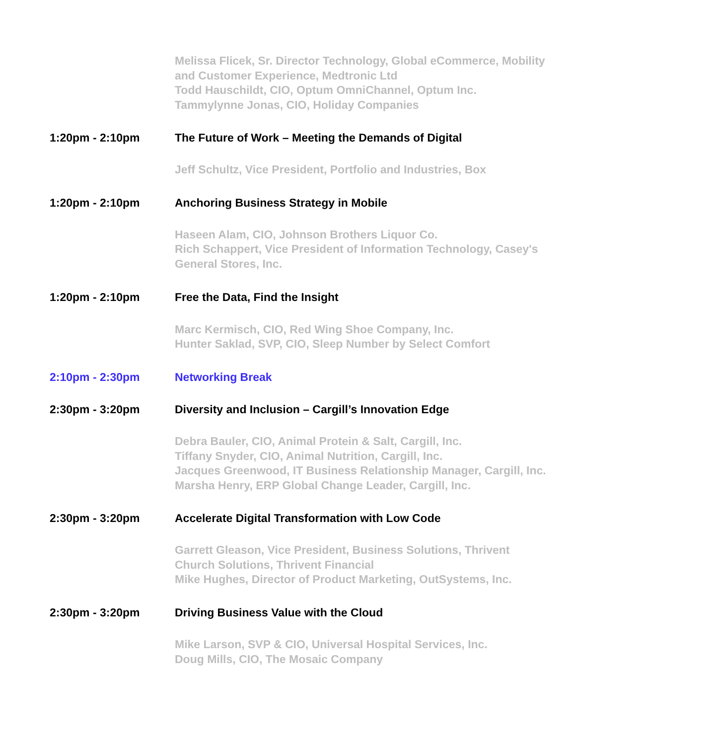Melissa Flicek, Sr. Director Technology, Global eCommerce, Mobility and Customer Experience, Medtronic Ltd
Todd Hauschildt, CIO, Optum OmniChannel, Optum Inc.
Tammylynne Jonas, CIO, Holiday Companies
1:20pm - 2:10pm The Future of Work – Meeting the Demands of Digital
Jeff Schultz, Vice President, Portfolio and Industries, Box
1:20pm - 2:10pm Anchoring Business Strategy in Mobile
Haseen Alam, CIO, Johnson Brothers Liquor Co.
Rich Schappert, Vice President of Information Technology, Casey's General Stores, Inc.
1:20pm - 2:10pm Free the Data, Find the Insight
Marc Kermisch, CIO, Red Wing Shoe Company, Inc.
Hunter Saklad, SVP, CIO, Sleep Number by Select Comfort
2:10pm - 2:30pm Networking Break
2:30pm - 3:20pm Diversity and Inclusion – Cargill’s Innovation Edge
Debra Bauler, CIO, Animal Protein & Salt, Cargill, Inc.
Tiffany Snyder, CIO, Animal Nutrition, Cargill, Inc.
Jacques Greenwood, IT Business Relationship Manager, Cargill, Inc.
Marsha Henry, ERP Global Change Leader, Cargill, Inc.
2:30pm - 3:20pm Accelerate Digital Transformation with Low Code
Garrett Gleason, Vice President, Business Solutions, Thrivent Church Solutions, Thrivent Financial
Mike Hughes, Director of Product Marketing, OutSystems, Inc.
2:30pm - 3:20pm Driving Business Value with the Cloud
Mike Larson, SVP & CIO, Universal Hospital Services, Inc.
Doug Mills, CIO, The Mosaic Company